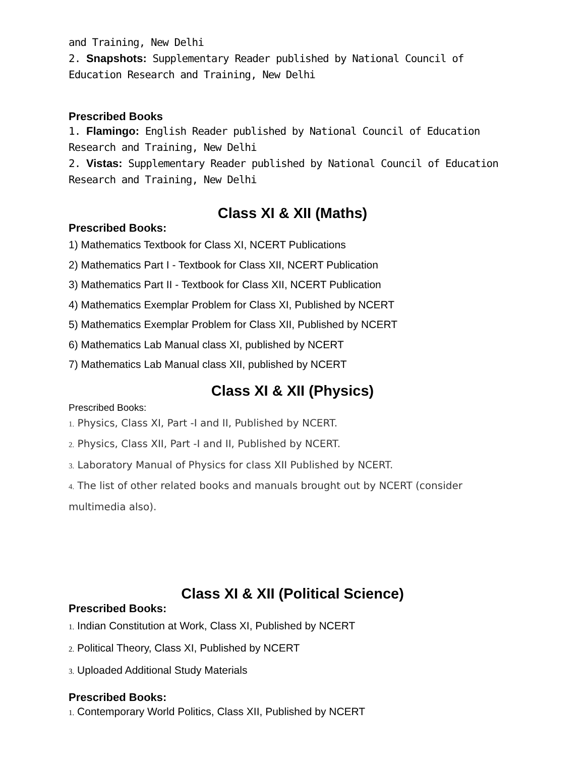and Training, New Delhi
2. Snapshots: Supplementary Reader published by National Council of Education Research and Training, New Delhi
Prescribed Books
1. Flamingo: English Reader published by National Council of Education Research and Training, New Delhi
2. Vistas: Supplementary Reader published by National Council of Education Research and Training, New Delhi
Class XI & XII (Maths)
Prescribed Books:
1) Mathematics Textbook for Class XI, NCERT Publications
2) Mathematics Part I - Textbook for Class XII, NCERT Publication
3) Mathematics Part II - Textbook for Class XII, NCERT Publication
4) Mathematics Exemplar Problem for Class XI, Published by NCERT
5) Mathematics Exemplar Problem for Class XII, Published by NCERT
6) Mathematics Lab Manual class XI, published by NCERT
7) Mathematics Lab Manual class XII, published by NCERT
Class XI & XII (Physics)
Prescribed Books:
1. Physics, Class XI, Part -I and II, Published by NCERT.
2. Physics, Class XII, Part -I and II, Published by NCERT.
3. Laboratory Manual of Physics for class XII Published by NCERT.
4. The list of other related books and manuals brought out by NCERT (consider multimedia also).
Class XI & XII (Political Science)
Prescribed Books:
1. Indian Constitution at Work, Class XI, Published by NCERT
2. Political Theory, Class XI, Published by NCERT
3. Uploaded Additional Study Materials
Prescribed Books:
1. Contemporary World Politics, Class XII, Published by NCERT